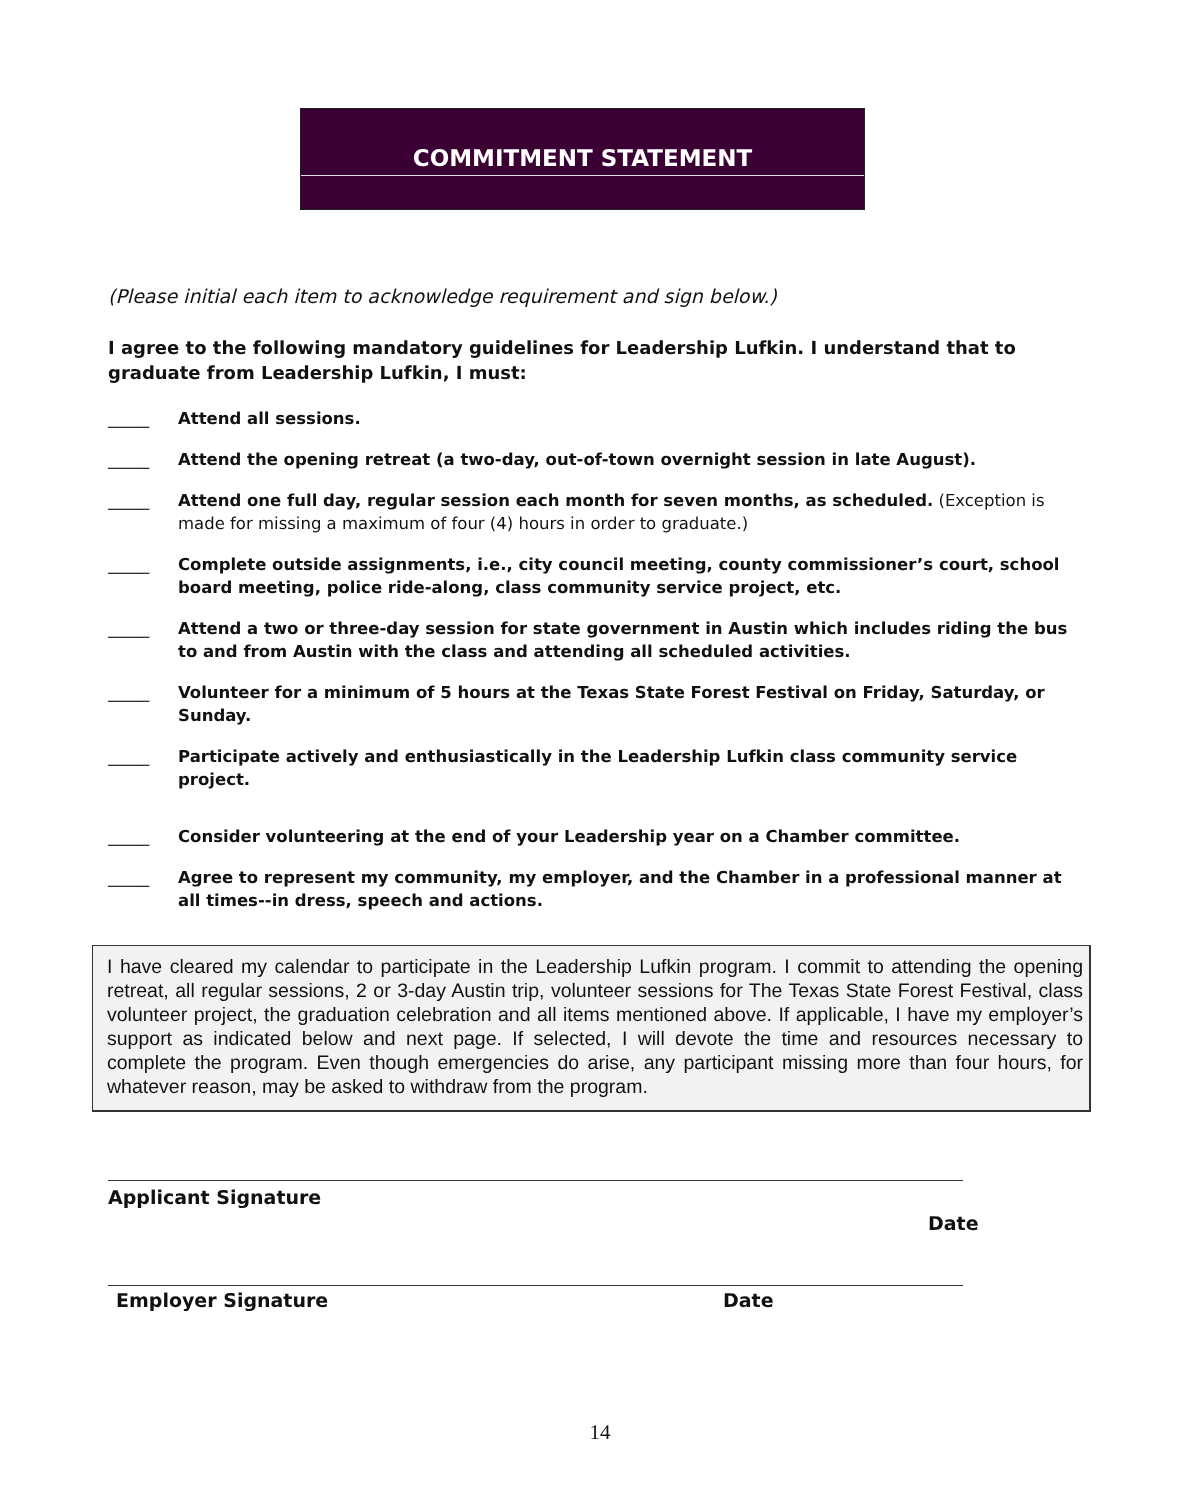COMMITMENT STATEMENT
(Please initial each item to acknowledge requirement and sign below.)
I agree to the following mandatory guidelines for Leadership Lufkin. I understand that to graduate from Leadership Lufkin, I must:
_____ Attend all sessions.
_____ Attend the opening retreat (a two-day, out-of-town overnight session in late August).
_____ Attend one full day, regular session each month for seven months, as scheduled. (Exception is made for missing a maximum of four (4) hours in order to graduate.)
_____ Complete outside assignments, i.e., city council meeting, county commissioner’s court, school board meeting, police ride-along, class community service project, etc.
_____ Attend a two or three-day session for state government in Austin which includes riding the bus to and from Austin with the class and attending all scheduled activities.
_____ Volunteer for a minimum of 5 hours at the Texas State Forest Festival on Friday, Saturday, or Sunday.
_____ Participate actively and enthusiastically in the Leadership Lufkin class community service project.
_____ Consider volunteering at the end of your Leadership year on a Chamber committee.
_____ Agree to represent my community, my employer, and the Chamber in a professional manner at all times--in dress, speech and actions.
I have cleared my calendar to participate in the Leadership Lufkin program. I commit to attending the opening retreat, all regular sessions, 2 or 3-day Austin trip, volunteer sessions for The Texas State Forest Festival, class volunteer project, the graduation celebration and all items mentioned above. If applicable, I have my employer’s support as indicated below and next page. If selected, I will devote the time and resources necessary to complete the program. Even though emergencies do arise, any participant missing more than four hours, for whatever reason, may be asked to withdraw from the program.
Applicant Signature
Date
Employer Signature Date
14